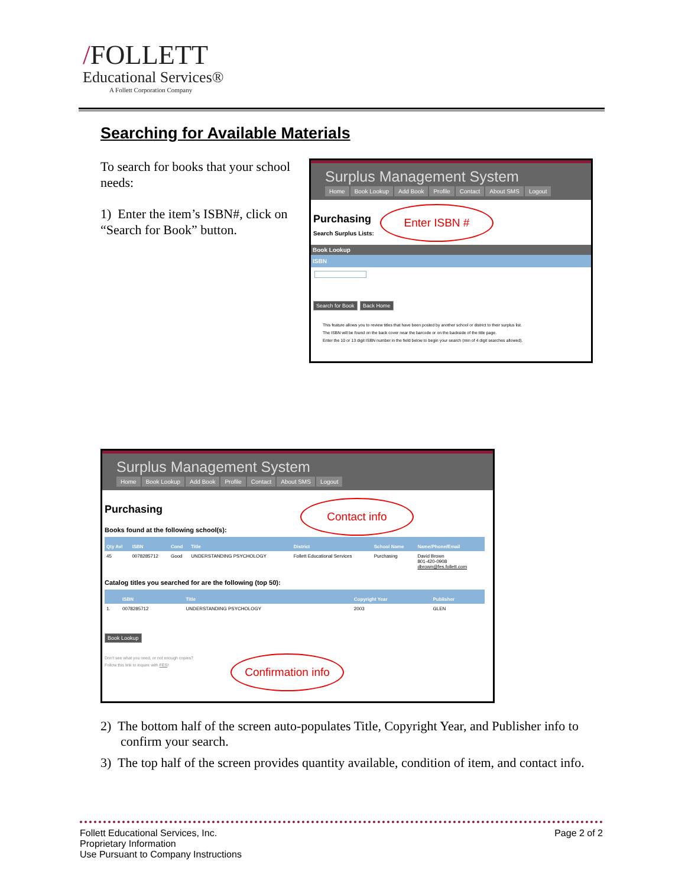/FOLLETT
Educational Services®
A Follett Corporation Company
Searching for Available Materials
To search for books that your school needs:
1) Enter the item’s ISBN#, click on “Search for Book” button.
Surplus Management System
Home Book Lookup Add Book Profile Contact About SMS Logout
Purchasing
Search Surplus Lists:
Book Lookup
ISBN
Search for Book Back Home
This feature allows you to review titles that have been posted by another school or district to their surplus list.
The ISBN will be found on the back cover near the barcode or on the backside of the title page.
Enter the 10 or 13 digit ISBN number in the field below to begin your search (min of 4 digit searches allowed).
Enter ISBN #
Surplus Management System
Home Book Lookup Add Book Profile Contact About SMS Logout
Purchasing
Books found at the following school(s):
| Qty Avl | ISBN | Cond | Title | District | School Name | Name/Phone/Email |
| --- | --- | --- | --- | --- | --- | --- |
| 45 | 0078285712 | Good | UNDERSTANDING PSYCHOLOGY | Follett Educational Services | Purchasing | David Brown 801-420-0908 dbrown@fes.follett.com |
Catalog titles you searched for are the following (top 50):
| | ISBN | Title | Copyright Year | Publisher |
| --- | --- | --- | --- | --- |
| 1. | 0078285712 | UNDERSTANDING PSYCHOLOGY | 2003 | GLEN |
Book Lookup
Don't see what you need, or not enough copies?
Follow this link to inquire with FES!
Contact info
Confirmation info
2) The bottom half of the screen auto-populates Title, Copyright Year, and Publisher info to confirm your search.
3) The top half of the screen provides quantity available, condition of item, and contact info.
Follett Educational Services, Inc.
Proprietary Information
Use Pursuant to Company Instructions
Page 2 of 2